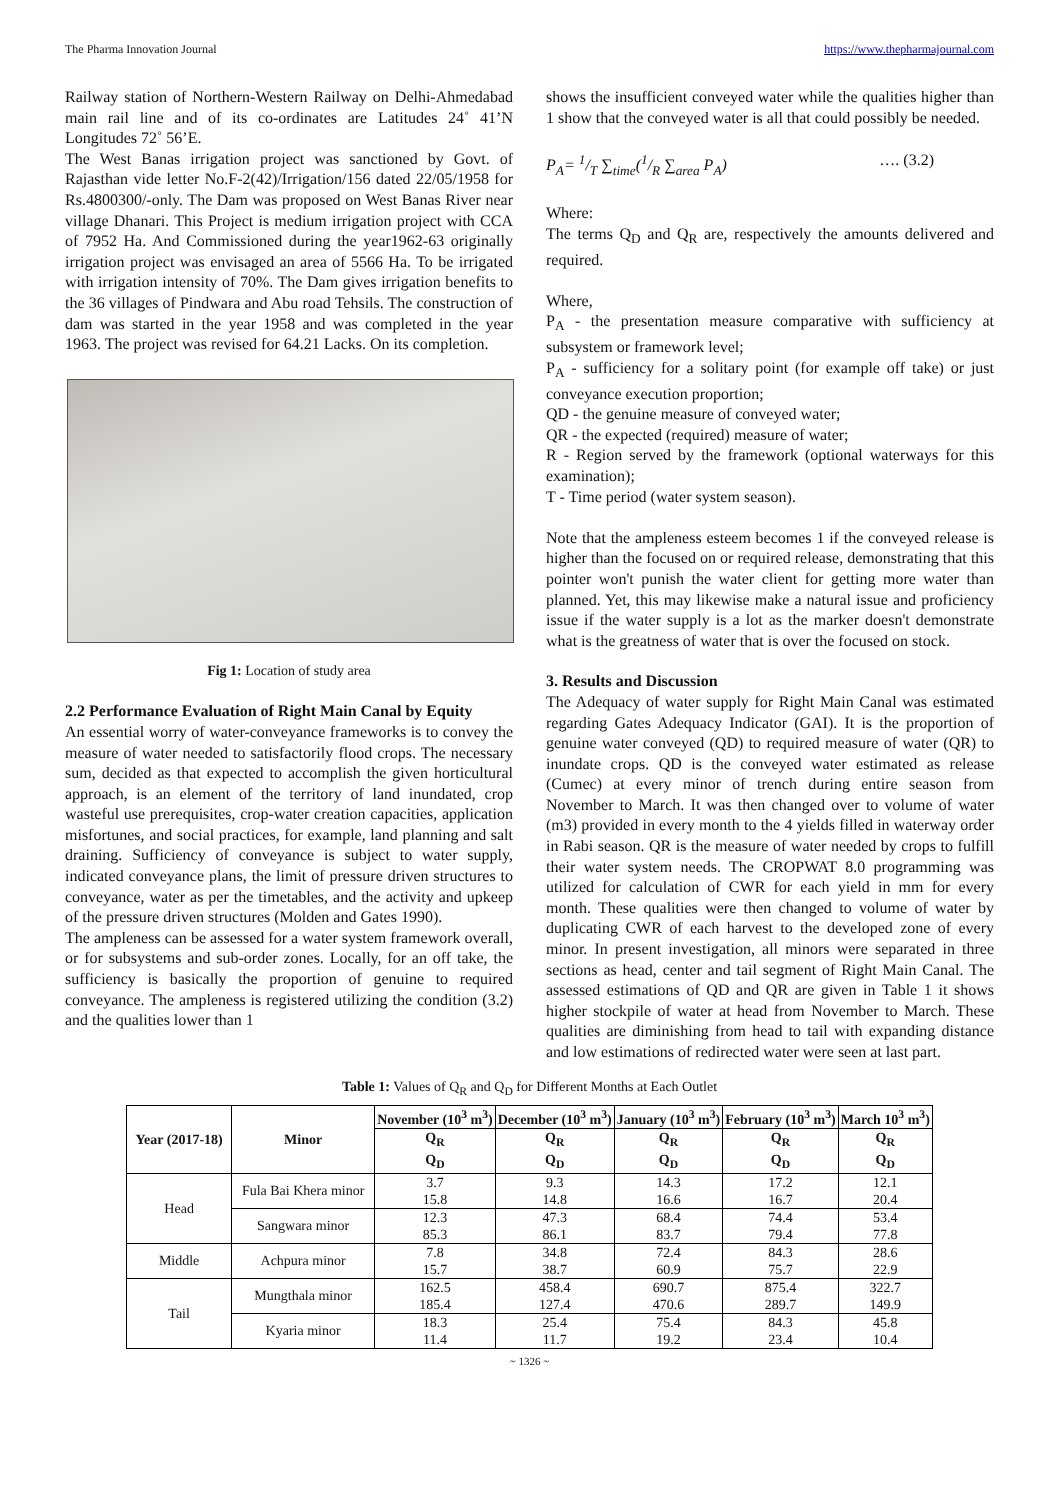The Pharma Innovation Journal https://www.thepharmajournal.com
Railway station of Northern-Western Railway on Delhi-Ahmedabad main rail line and of its co-ordinates are Latitudes 24˚ 41’N Longitudes 72˚ 56’E.
The West Banas irrigation project was sanctioned by Govt. of Rajasthan vide letter No.F-2(42)/Irrigation/156 dated 22/05/1958 for Rs.4800300/-only. The Dam was proposed on West Banas River near village Dhanari. This Project is medium irrigation project with CCA of 7952 Ha. And Commissioned during the year1962-63 originally irrigation project was envisaged an area of 5566 Ha. To be irrigated with irrigation intensity of 70%. The Dam gives irrigation benefits to the 36 villages of Pindwara and Abu road Tehsils. The construction of dam was started in the year 1958 and was completed in the year 1963. The project was revised for 64.21 Lacks. On its completion.
Fig 1: Location of study area
2.2 Performance Evaluation of Right Main Canal by Equity
An essential worry of water-conveyance frameworks is to convey the measure of water needed to satisfactorily flood crops. The necessary sum, decided as that expected to accomplish the given horticultural approach, is an element of the territory of land inundated, crop wasteful use prerequisites, crop-water creation capacities, application misfortunes, and social practices, for example, land planning and salt draining. Sufficiency of conveyance is subject to water supply, indicated conveyance plans, the limit of pressure driven structures to conveyance, water as per the timetables, and the activity and upkeep of the pressure driven structures (Molden and Gates 1990).
The ampleness can be assessed for a water system framework overall, or for subsystems and sub-order zones. Locally, for an off take, the sufficiency is basically the proportion of genuine to required conveyance. The ampleness is registered utilizing the condition (3.2) and the qualities lower than 1
shows the insufficient conveyed water while the qualities higher than 1 show that the conveyed water is all that could possibly be needed.
P<sub>A</sub>= 1/T ∑<sub>time</sub>(1/R ∑<sub>area</sub> P<sub>A</sub>) …. (3.2)
Where:
The terms Q<sub>D</sub> and Q<sub>R</sub> are, respectively the amounts delivered and required.
Where,
P<sub>A</sub> - the presentation measure comparative with sufficiency at subsystem or framework level;
P<sub>A</sub> - sufficiency for a solitary point (for example off take) or just conveyance execution proportion;
QD - the genuine measure of conveyed water;
QR - the expected (required) measure of water;
R - Region served by the framework (optional waterways for this examination);
T - Time period (water system season).
Note that the ampleness esteem becomes 1 if the conveyed release is higher than the focused on or required release, demonstrating that this pointer won't punish the water client for getting more water than planned. Yet, this may likewise make a natural issue and proficiency issue if the water supply is a lot as the marker doesn't demonstrate what is the greatness of water that is over the focused on stock.
3. Results and Discussion
The Adequacy of water supply for Right Main Canal was estimated regarding Gates Adequacy Indicator (GAI). It is the proportion of genuine water conveyed (QD) to required measure of water (QR) to inundate crops. QD is the conveyed water estimated as release (Cumec) at every minor of trench during entire season from November to March. It was then changed over to volume of water (m3) provided in every month to the 4 yields filled in waterway order in Rabi season. QR is the measure of water needed by crops to fulfill their water system needs. The CROPWAT 8.0 programming was utilized for calculation of CWR for each yield in mm for every month. These qualities were then changed to volume of water by duplicating CWR of each harvest to the developed zone of every minor. In present investigation, all minors were separated in three sections as head, center and tail segment of Right Main Canal. The assessed estimations of QD and QR are given in Table 1 it shows higher stockpile of water at head from November to March. These qualities are diminishing from head to tail with expanding distance and low estimations of redirected water were seen at last part.
Table 1: Values of Q<sub>R</sub> and Q<sub>D</sub> for Different Months at Each Outlet
| Year (2017-18) | Minor | November (10<sup>3</sup> m<sup>3</sup>) | December (10<sup>3</sup> m<sup>3</sup>) | January (10<sup>3</sup> m<sup>3</sup>) | February (10<sup>3</sup> m<sup>3</sup>) | March 10<sup>3</sup> m<sup>3</sup>) |
| --- | --- | --- | --- | --- | --- | --- |
| | | Q<sub>R</sub> Q<sub>D</sub> | Q<sub>R</sub> Q<sub>D</sub> | Q<sub>R</sub> Q<sub>D</sub> | Q<sub>R</sub> Q<sub>D</sub> | Q<sub>R</sub> Q<sub>D</sub> |
| Head | Fula Bai Khera minor | 3.7 15.8 | 9.3 14.8 | 14.3 16.6 | 17.2 16.7 | 12.1 20.4 |
| | Sangwara minor | 12.3 85.3 | 47.3 86.1 | 68.4 83.7 | 74.4 79.4 | 53.4 77.8 |
| Middle | Achpura minor | 7.8 15.7 | 34.8 38.7 | 72.4 60.9 | 84.3 75.7 | 28.6 22.9 |
| Tail | Mungthala minor | 162.5 185.4 | 458.4 127.4 | 690.7 470.6 | 875.4 289.7 | 322.7 149.9 |
| | Kyaria minor | 18.3 11.4 | 25.4 11.7 | 75.4 19.2 | 84.3 23.4 | 45.8 10.4 |
~ 1326 ~